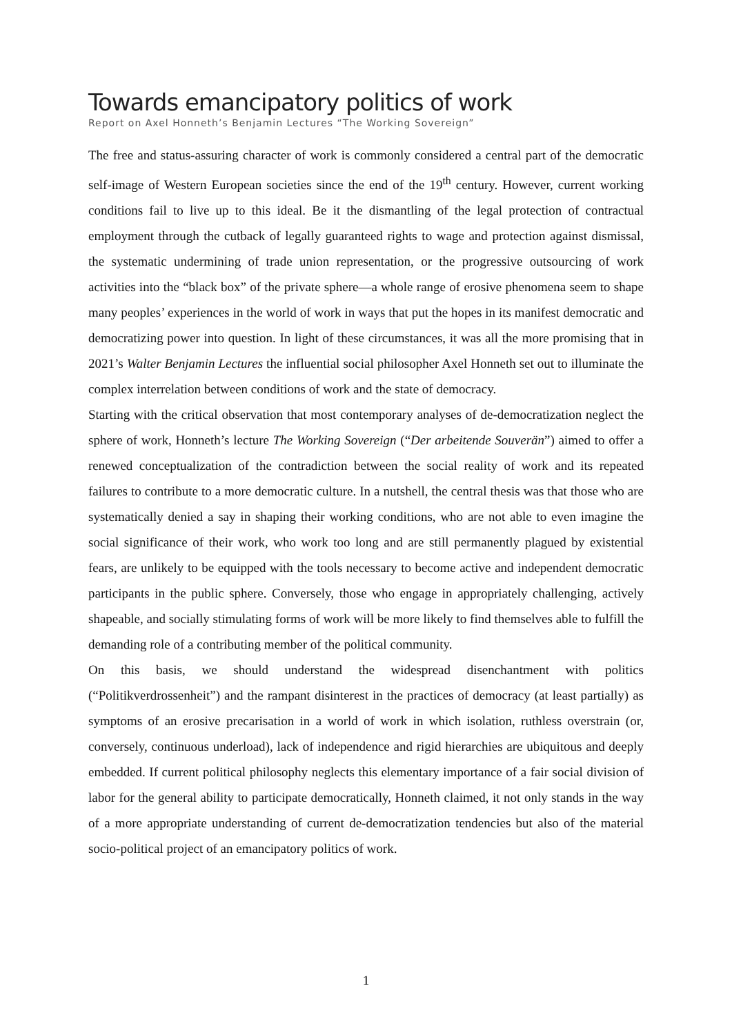Towards emancipatory politics of work
Report on Axel Honneth’s Benjamin Lectures “The Working Sovereign”
The free and status-assuring character of work is commonly considered a central part of the democratic self-image of Western European societies since the end of the 19<sup>th</sup> century. However, current working conditions fail to live up to this ideal. Be it the dismantling of the legal protection of contractual employment through the cutback of legally guaranteed rights to wage and protection against dismissal, the systematic undermining of trade union representation, or the progressive outsourcing of work activities into the “black box” of the private sphere—a whole range of erosive phenomena seem to shape many peoples’ experiences in the world of work in ways that put the hopes in its manifest democratic and democratizing power into question. In light of these circumstances, it was all the more promising that in 2021’s Walter Benjamin Lectures the influential social philosopher Axel Honneth set out to illuminate the complex interrelation between conditions of work and the state of democracy.
Starting with the critical observation that most contemporary analyses of de-democratization neglect the sphere of work, Honneth’s lecture The Working Sovereign (“Der arbeitende Souverän”) aimed to offer a renewed conceptualization of the contradiction between the social reality of work and its repeated failures to contribute to a more democratic culture. In a nutshell, the central thesis was that those who are systematically denied a say in shaping their working conditions, who are not able to even imagine the social significance of their work, who work too long and are still permanently plagued by existential fears, are unlikely to be equipped with the tools necessary to become active and independent democratic participants in the public sphere. Conversely, those who engage in appropriately challenging, actively shapeable, and socially stimulating forms of work will be more likely to find themselves able to fulfill the demanding role of a contributing member of the political community.
On this basis, we should understand the widespread disenchantment with politics (“Politikverdrossenheit”) and the rampant disinterest in the practices of democracy (at least partially) as symptoms of an erosive precarisation in a world of work in which isolation, ruthless overstrain (or, conversely, continuous underload), lack of independence and rigid hierarchies are ubiquitous and deeply embedded. If current political philosophy neglects this elementary importance of a fair social division of labor for the general ability to participate democratically, Honneth claimed, it not only stands in the way of a more appropriate understanding of current de-democratization tendencies but also of the material socio-political project of an emancipatory politics of work.
1